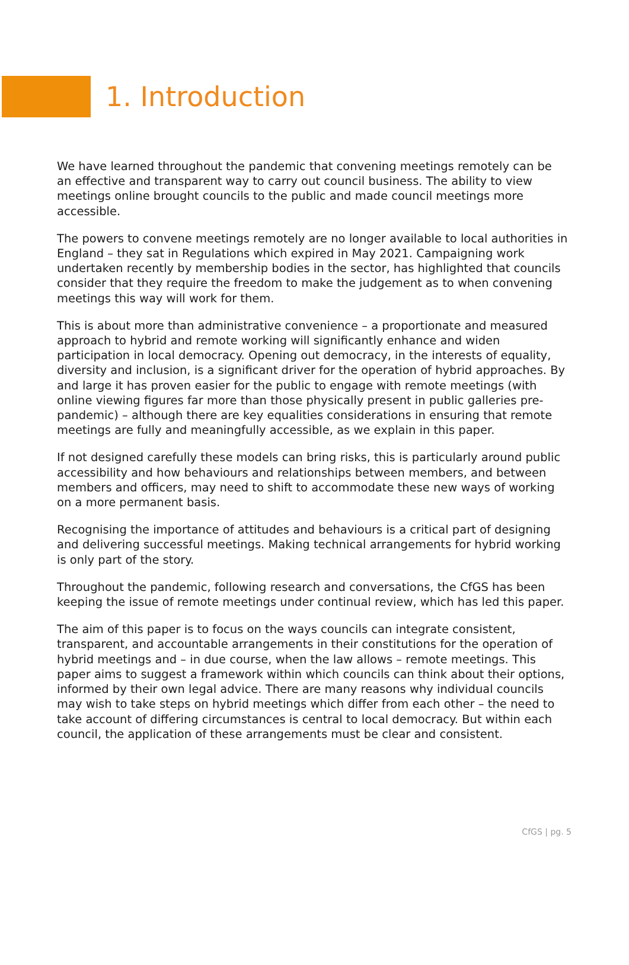1. Introduction
We have learned throughout the pandemic that convening meetings remotely can be an effective and transparent way to carry out council business. The ability to view meetings online brought councils to the public and made council meetings more accessible.
The powers to convene meetings remotely are no longer available to local authorities in England – they sat in Regulations which expired in May 2021. Campaigning work undertaken recently by membership bodies in the sector, has highlighted that councils consider that they require the freedom to make the judgement as to when convening meetings this way will work for them.
This is about more than administrative convenience – a proportionate and measured approach to hybrid and remote working will significantly enhance and widen participation in local democracy. Opening out democracy, in the interests of equality, diversity and inclusion, is a significant driver for the operation of hybrid approaches. By and large it has proven easier for the public to engage with remote meetings (with online viewing figures far more than those physically present in public galleries pre-pandemic) – although there are key equalities considerations in ensuring that remote meetings are fully and meaningfully accessible, as we explain in this paper.
If not designed carefully these models can bring risks, this is particularly around public accessibility and how behaviours and relationships between members, and between members and officers, may need to shift to accommodate these new ways of working on a more permanent basis.
Recognising the importance of attitudes and behaviours is a critical part of designing and delivering successful meetings. Making technical arrangements for hybrid working is only part of the story.
Throughout the pandemic, following research and conversations, the CfGS has been keeping the issue of remote meetings under continual review, which has led this paper.
The aim of this paper is to focus on the ways councils can integrate consistent, transparent, and accountable arrangements in their constitutions for the operation of hybrid meetings and – in due course, when the law allows – remote meetings. This paper aims to suggest a framework within which councils can think about their options, informed by their own legal advice. There are many reasons why individual councils may wish to take steps on hybrid meetings which differ from each other – the need to take account of differing circumstances is central to local democracy. But within each council, the application of these arrangements must be clear and consistent.
CfGS | pg. 5